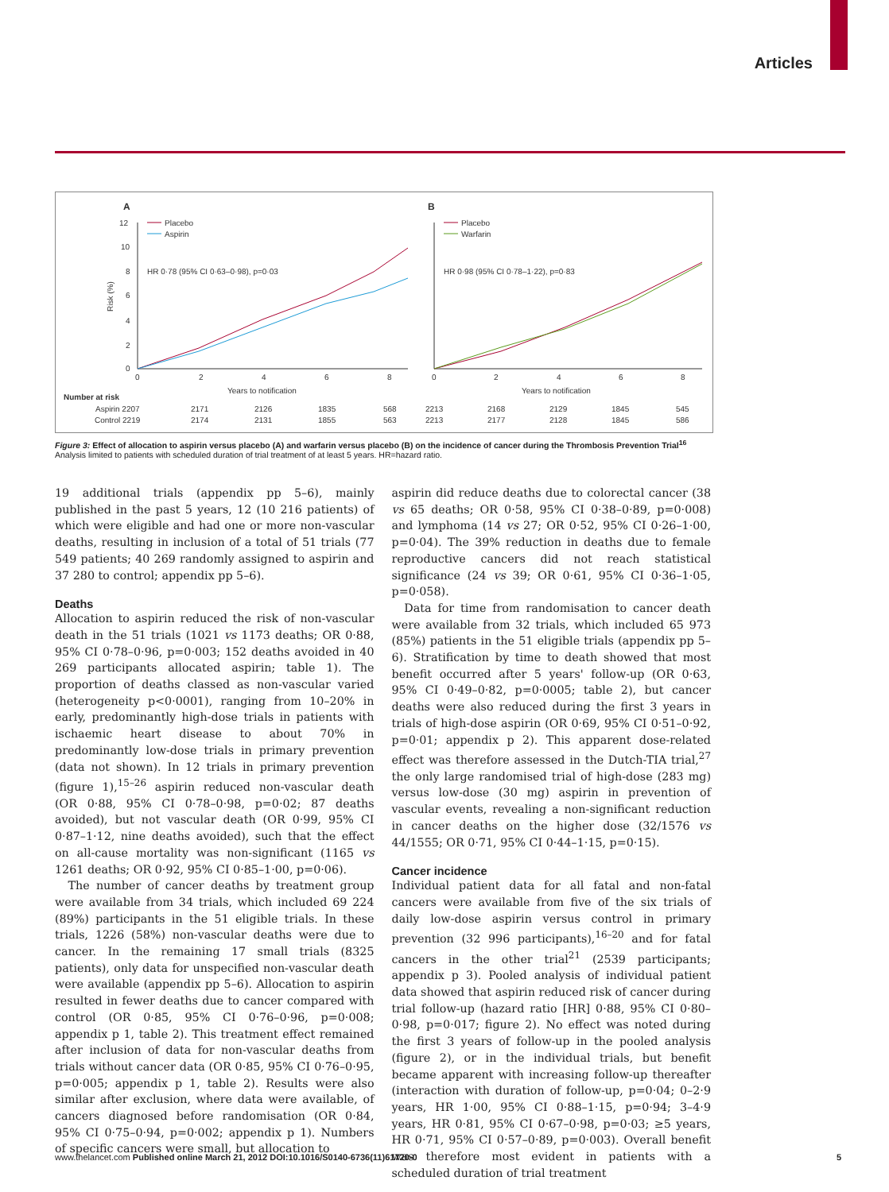Articles
A
B
12
10
8
6
4
2
0
Risk (%)
0
2
4
6
8
0
2
4
6
8
Years to notification
Years to notification
Placebo
Aspirin
Placebo
Warfarin
HR 0·78 (95% CI 0·63–0·98), p=0·03
HR 0·98 (95% CI 0·78–1·22), p=0·83
Number at risk
Aspirin 2207
2171
2126
1835
568
2213
2168
2129
1845
545
Control 2219
2174
2131
1855
563
2213
2177
2128
1845
586
Figure 3: Effect of allocation to aspirin versus placebo (A) and warfarin versus placebo (B) on the incidence of cancer during the Thrombosis Prevention Trial<sup>16</sup>
Analysis limited to patients with scheduled duration of trial treatment of at least 5 years. HR=hazard ratio.
19 additional trials (appendix pp 5–6), mainly published in the past 5 years, 12 (10 216 patients) of which were eligible and had one or more non-vascular deaths, resulting in inclusion of a total of 51 trials (77 549 patients; 40 269 randomly assigned to aspirin and 37 280 to control; appendix pp 5–6).
Deaths
Allocation to aspirin reduced the risk of non-vascular death in the 51 trials (1021 vs 1173 deaths; OR 0·88, 95% CI 0·78–0·96, p=0·003; 152 deaths avoided in 40 269 participants allocated aspirin; table 1). The proportion of deaths classed as non-vascular varied (heterogeneity p<0·0001), ranging from 10–20% in early, predominantly high-dose trials in patients with ischaemic heart disease to about 70% in predominantly low-dose trials in primary prevention (data not shown). In 12 trials in primary prevention (figure 1),<sup>15–26</sup> aspirin reduced non-vascular death (OR 0·88, 95% CI 0·78–0·98, p=0·02; 87 deaths avoided), but not vascular death (OR 0·99, 95% CI 0·87–1·12, nine deaths avoided), such that the effect on all-cause mortality was non-significant (1165 vs 1261 deaths; OR 0·92, 95% CI 0·85–1·00, p=0·06).
The number of cancer deaths by treatment group were available from 34 trials, which included 69 224 (89%) participants in the 51 eligible trials. In these trials, 1226 (58%) non-vascular deaths were due to cancer. In the remaining 17 small trials (8325 patients), only data for unspecified non-vascular death were available (appendix pp 5–6). Allocation to aspirin resulted in fewer deaths due to cancer compared with control (OR 0·85, 95% CI 0·76–0·96, p=0·008; appendix p 1, table 2). This treatment effect remained after inclusion of data for non-vascular deaths from trials without cancer data (OR 0·85, 95% CI 0·76–0·95, p=0·005; appendix p 1, table 2). Results were also similar after exclusion, where data were available, of cancers diagnosed before randomisation (OR 0·84, 95% CI 0·75–0·94, p=0·002; appendix p 1). Numbers of specific cancers were small, but allocation to
aspirin did reduce deaths due to colorectal cancer (38 vs 65 deaths; OR 0·58, 95% CI 0·38–0·89, p=0·008) and lymphoma (14 vs 27; OR 0·52, 95% CI 0·26–1·00, p=0·04). The 39% reduction in deaths due to female reproductive cancers did not reach statistical significance (24 vs 39; OR 0·61, 95% CI 0·36–1·05, p=0·058).
Data for time from randomisation to cancer death were available from 32 trials, which included 65 973 (85%) patients in the 51 eligible trials (appendix pp 5–6). Stratification by time to death showed that most benefit occurred after 5 years' follow-up (OR 0·63, 95% CI 0·49–0·82, p=0·0005; table 2), but cancer deaths were also reduced during the first 3 years in trials of high-dose aspirin (OR 0·69, 95% CI 0·51–0·92, p=0·01; appendix p 2). This apparent dose-related effect was therefore assessed in the Dutch-TIA trial,<sup>27</sup> the only large randomised trial of high-dose (283 mg) versus low-dose (30 mg) aspirin in prevention of vascular events, revealing a non-significant reduction in cancer deaths on the higher dose (32/1576 vs 44/1555; OR 0·71, 95% CI 0·44–1·15, p=0·15).
Cancer incidence
Individual patient data for all fatal and non-fatal cancers were available from five of the six trials of daily low-dose aspirin versus control in primary prevention (32 996 participants),<sup>16–20</sup> and for fatal cancers in the other trial<sup>21</sup> (2539 participants; appendix p 3). Pooled analysis of individual patient data showed that aspirin reduced risk of cancer during trial follow-up (hazard ratio [HR] 0·88, 95% CI 0·80–0·98, p=0·017; figure 2). No effect was noted during the first 3 years of follow-up in the pooled analysis (figure 2), or in the individual trials, but benefit became apparent with increasing follow-up thereafter (interaction with duration of follow-up, p=0·04; 0–2·9 years, HR 1·00, 95% CI 0·88–1·15, p=0·94; 3–4·9 years, HR 0·81, 95% CI 0·67–0·98, p=0·03; ≥5 years, HR 0·71, 95% CI 0·57–0·89, p=0·003). Overall benefit was therefore most evident in patients with a scheduled duration of trial treatment
www.thelancet.com Published online March 21, 2012 DOI:10.1016/S0140-6736(11)61720-0 5